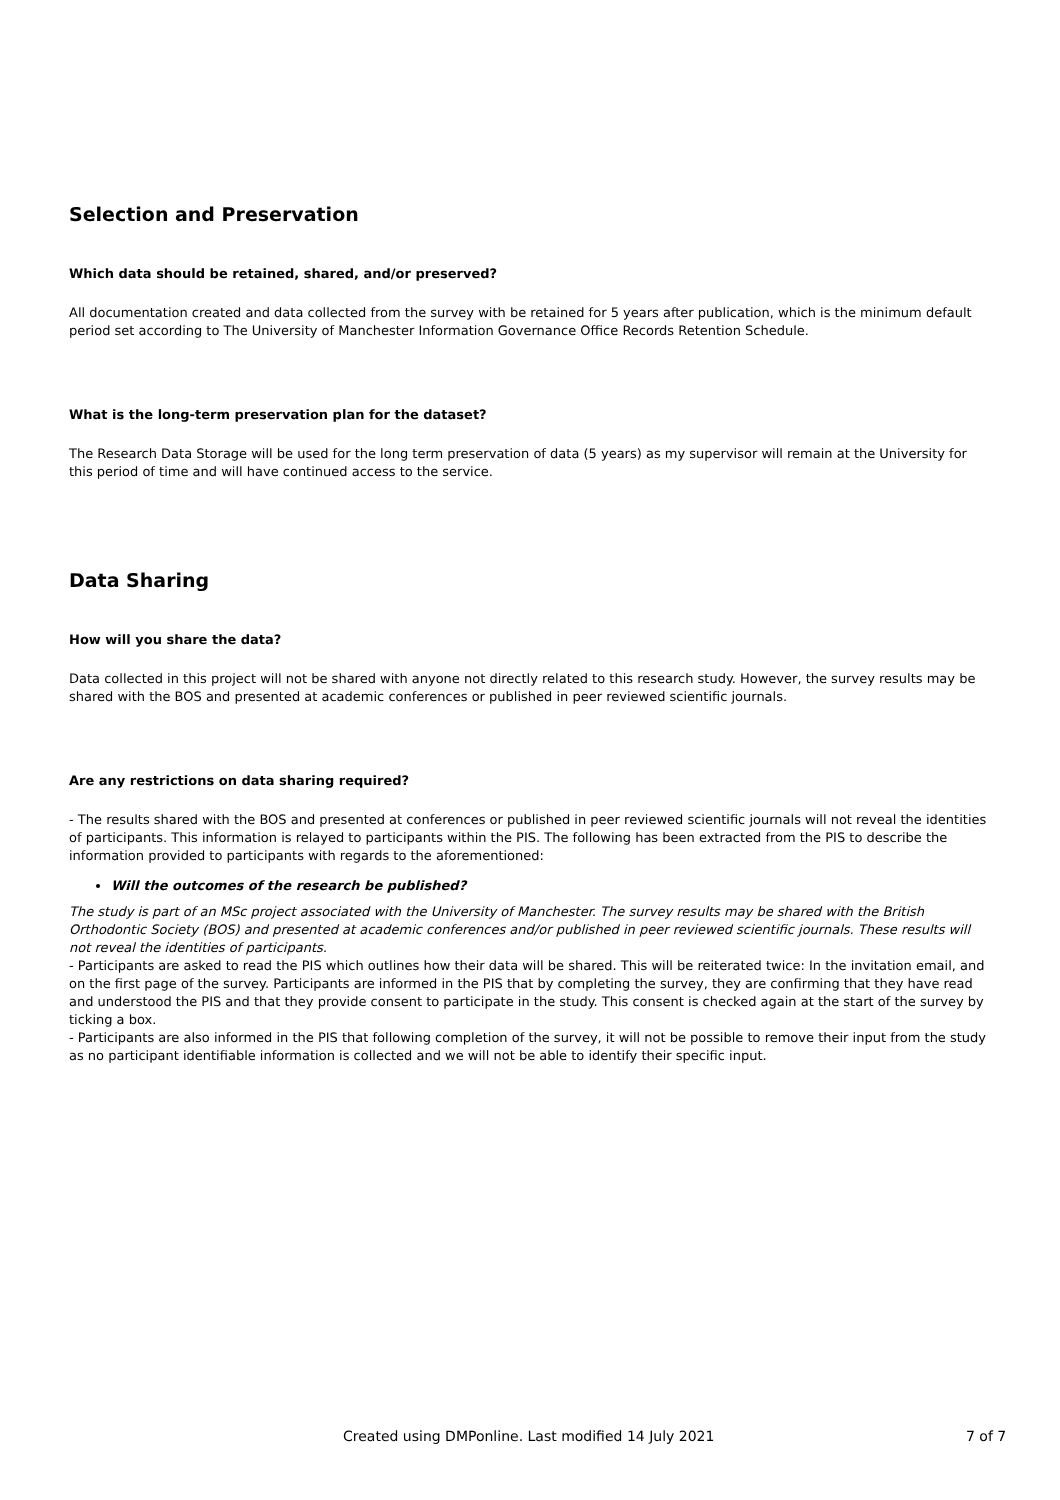Selection and Preservation
Which data should be retained, shared, and/or preserved?
All documentation created and data collected from the survey with be retained for 5 years after publication, which is the minimum default period set according to The University of Manchester Information Governance Office Records Retention Schedule.
What is the long-term preservation plan for the dataset?
The Research Data Storage will be used for the long term preservation of data (5 years) as my supervisor will remain at the University for this period of time and will have continued access to the service.
Data Sharing
How will you share the data?
Data collected in this project will not be shared with anyone not directly related to this research study. However, the survey results may be shared with the BOS and presented at academic conferences or published in peer reviewed scientific journals.
Are any restrictions on data sharing required?
- The results shared with the BOS and presented at conferences or published in peer reviewed scientific journals will not reveal the identities of participants. This information is relayed to participants within the PIS. The following has been extracted from the PIS to describe the information provided to participants with regards to the aforementioned:
Will the outcomes of the research be published?
The study is part of an MSc project associated with the University of Manchester. The survey results may be shared with the British Orthodontic Society (BOS) and presented at academic conferences and/or published in peer reviewed scientific journals. These results will not reveal the identities of participants.
- Participants are asked to read the PIS which outlines how their data will be shared. This will be reiterated twice: In the invitation email, and on the first page of the survey. Participants are informed in the PIS that by completing the survey, they are confirming that they have read and understood the PIS and that they provide consent to participate in the study. This consent is checked again at the start of the survey by ticking a box.
- Participants are also informed in the PIS that following completion of the survey, it will not be possible to remove their input from the study as no participant identifiable information is collected and we will not be able to identify their specific input.
Created using DMPonline. Last modified 14 July 2021 7 of 7